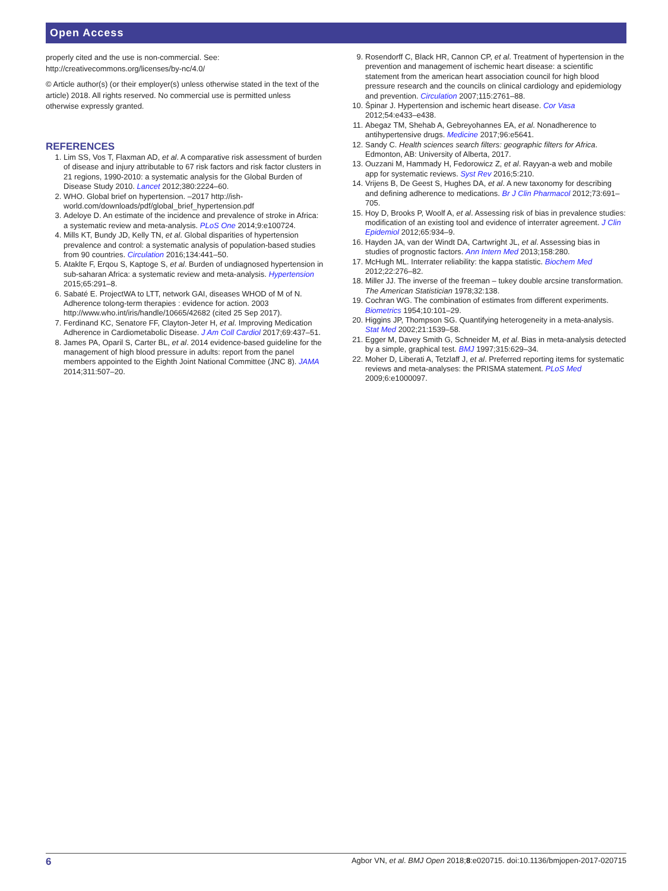Open Access
properly cited and the use is non-commercial. See: http://creativecommons.org/licenses/by-nc/4.0/
© Article author(s) (or their employer(s) unless otherwise stated in the text of the article) 2018. All rights reserved. No commercial use is permitted unless otherwise expressly granted.
REFERENCES
1. Lim SS, Vos T, Flaxman AD, et al. A comparative risk assessment of burden of disease and injury attributable to 67 risk factors and risk factor clusters in 21 regions, 1990-2010: a systematic analysis for the Global Burden of Disease Study 2010. Lancet 2012;380:2224–60.
2. WHO. Global brief on hypertension. –2017 http://ish-world.com/downloads/pdf/global_brief_hypertension.pdf
3. Adeloye D. An estimate of the incidence and prevalence of stroke in Africa: a systematic review and meta-analysis. PLoS One 2014;9:e100724.
4. Mills KT, Bundy JD, Kelly TN, et al. Global disparities of hypertension prevalence and control: a systematic analysis of population-based studies from 90 countries. Circulation 2016;134:441–50.
5. Ataklte F, Erqou S, Kaptoge S, et al. Burden of undiagnosed hypertension in sub-saharan Africa: a systematic review and meta-analysis. Hypertension 2015;65:291–8.
6. Sabaté E. ProjectWA to LTT, network GAI, diseases WHOD of M of N. Adherence tolong-term therapies : evidence for action. 2003 http://www.who.int/iris/handle/10665/42682 (cited 25 Sep 2017).
7. Ferdinand KC, Senatore FF, Clayton-Jeter H, et al. Improving Medication Adherence in Cardiometabolic Disease. J Am Coll Cardiol 2017;69:437–51.
8. James PA, Oparil S, Carter BL, et al. 2014 evidence-based guideline for the management of high blood pressure in adults: report from the panel members appointed to the Eighth Joint National Committee (JNC 8). JAMA 2014;311:507–20.
9. Rosendorff C, Black HR, Cannon CP, et al. Treatment of hypertension in the prevention and management of ischemic heart disease: a scientific statement from the american heart association council for high blood pressure research and the councils on clinical cardiology and epidemiology and prevention. Circulation 2007;115:2761–88.
10. Špinar J. Hypertension and ischemic heart disease. Cor Vasa 2012;54:e433–e438.
11. Abegaz TM, Shehab A, Gebreyohannes EA, et al. Nonadherence to antihypertensive drugs. Medicine 2017;96:e5641.
12. Sandy C. Health sciences search filters: geographic filters for Africa. Edmonton, AB: University of Alberta, 2017.
13. Ouzzani M, Hammady H, Fedorowicz Z, et al. Rayyan-a web and mobile app for systematic reviews. Syst Rev 2016;5:210.
14. Vrijens B, De Geest S, Hughes DA, et al. A new taxonomy for describing and defining adherence to medications. Br J Clin Pharmacol 2012;73:691–705.
15. Hoy D, Brooks P, Woolf A, et al. Assessing risk of bias in prevalence studies: modification of an existing tool and evidence of interrater agreement. J Clin Epidemiol 2012;65:934–9.
16. Hayden JA, van der Windt DA, Cartwright JL, et al. Assessing bias in studies of prognostic factors. Ann Intern Med 2013;158:280.
17. McHugh ML. Interrater reliability: the kappa statistic. Biochem Med 2012;22:276–82.
18. Miller JJ. The inverse of the freeman – tukey double arcsine transformation. The American Statistician 1978;32:138.
19. Cochran WG. The combination of estimates from different experiments. Biometrics 1954;10:101–29.
20. Higgins JP, Thompson SG. Quantifying heterogeneity in a meta-analysis. Stat Med 2002;21:1539–58.
21. Egger M, Davey Smith G, Schneider M, et al. Bias in meta-analysis detected by a simple, graphical test. BMJ 1997;315:629–34.
22. Moher D, Liberati A, Tetzlaff J, et al. Preferred reporting items for systematic reviews and meta-analyses: the PRISMA statement. PLoS Med 2009;6:e1000097.
6 Agbor VN, et al. BMJ Open 2018;8:e020715. doi:10.1136/bmjopen-2017-020715